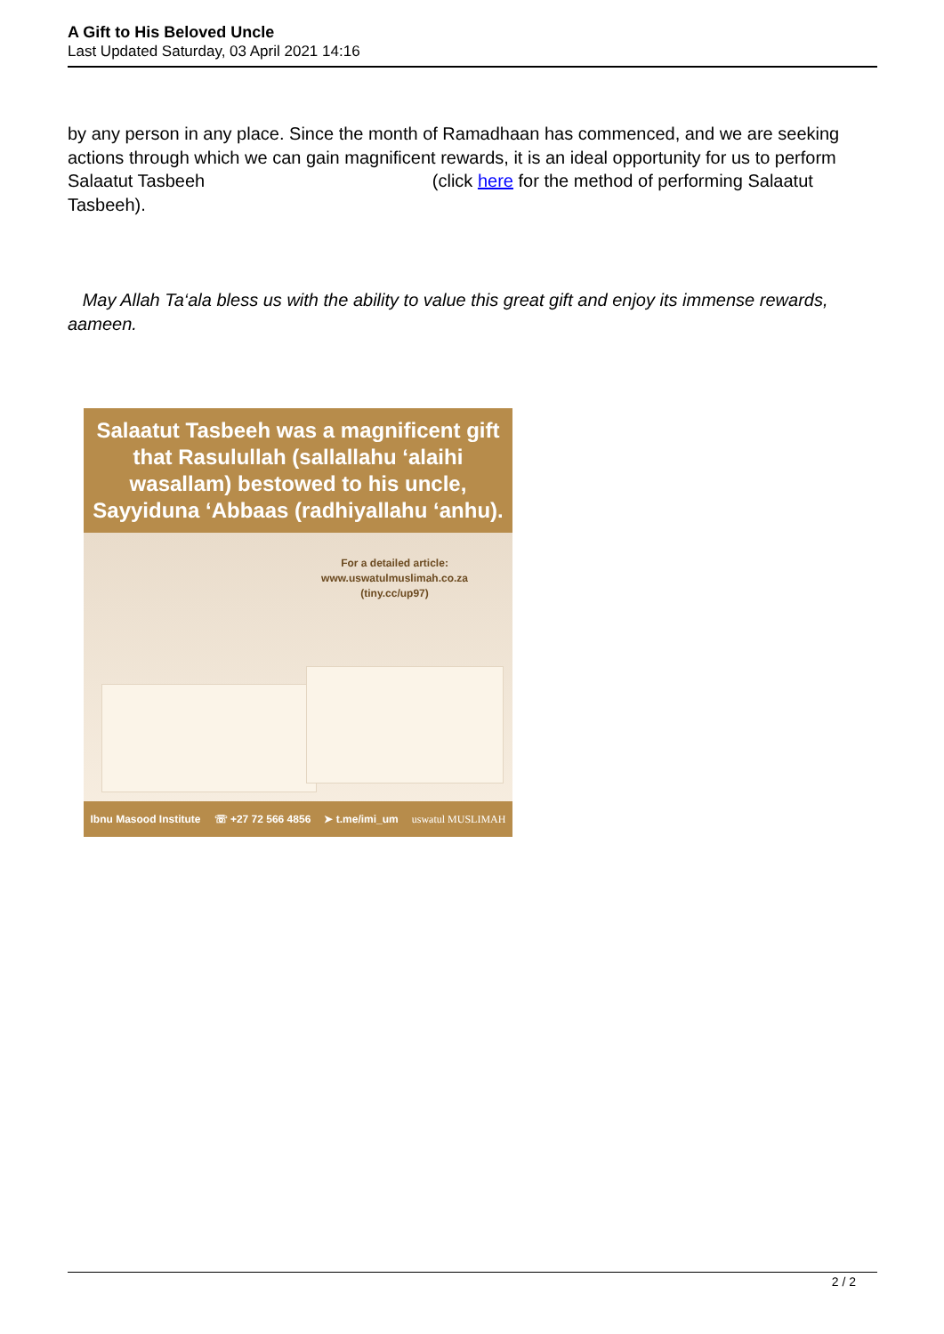A Gift to His Beloved Uncle
Last Updated Saturday, 03 April 2021 14:16
by any person in any place. Since the month of Ramadhaan has commenced, and we are seeking actions through which we can gain magnificent rewards, it is an ideal opportunity for us to perform Salaatut Tasbeeh (click here for the method of performing Salaatut Tasbeeh).
May Allah Ta‘ala bless us with the ability to value this great gift and enjoy its immense rewards, aameen.
Salaatut Tasbeeh was a magnificent gift that Rasulullah (sallallahu ‘alaihi wasallam) bestowed to his uncle, Sayyiduna ‘Abbaas (radhiyallahu ‘anhu).
For a detailed article:
www.uswatulmuslimah.co.za
(tiny.cc/up97)
Ibnu Masood Institute ☏ +27 72 566 4856 ➤ t.me/imi_um uswatul MUSLIMAH
2 / 2